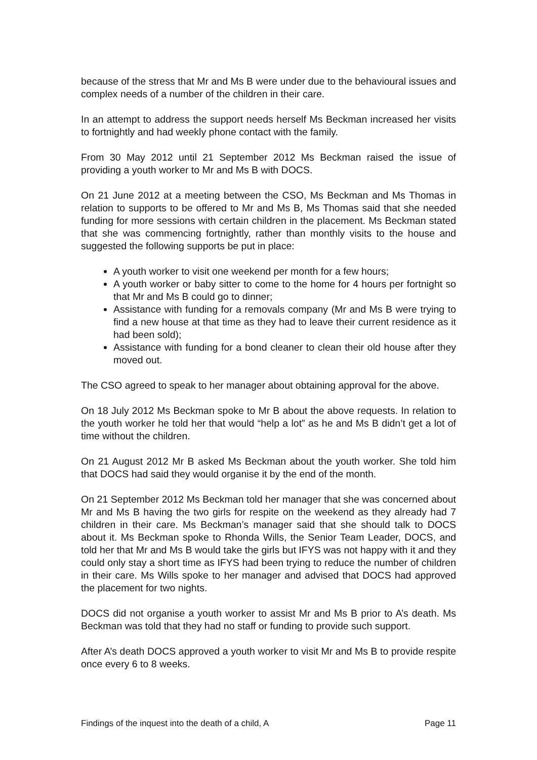because of the stress that Mr and Ms B were under due to the behavioural issues and complex needs of a number of the children in their care.
In an attempt to address the support needs herself Ms Beckman increased her visits to fortnightly and had weekly phone contact with the family.
From 30 May 2012 until 21 September 2012 Ms Beckman raised the issue of providing a youth worker to Mr and Ms B with DOCS.
On 21 June 2012 at a meeting between the CSO, Ms Beckman and Ms Thomas in relation to supports to be offered to Mr and Ms B, Ms Thomas said that she needed funding for more sessions with certain children in the placement. Ms Beckman stated that she was commencing fortnightly, rather than monthly visits to the house and suggested the following supports be put in place:
A youth worker to visit one weekend per month for a few hours;
A youth worker or baby sitter to come to the home for 4 hours per fortnight so that Mr and Ms B could go to dinner;
Assistance with funding for a removals company (Mr and Ms B were trying to find a new house at that time as they had to leave their current residence as it had been sold);
Assistance with funding for a bond cleaner to clean their old house after they moved out.
The CSO agreed to speak to her manager about obtaining approval for the above.
On 18 July 2012 Ms Beckman spoke to Mr B about the above requests. In relation to the youth worker he told her that would “help a lot” as he and Ms B didn’t get a lot of time without the children.
On 21 August 2012 Mr B asked Ms Beckman about the youth worker. She told him that DOCS had said they would organise it by the end of the month.
On 21 September 2012 Ms Beckman told her manager that she was concerned about Mr and Ms B having the two girls for respite on the weekend as they already had 7 children in their care. Ms Beckman’s manager said that she should talk to DOCS about it. Ms Beckman spoke to Rhonda Wills, the Senior Team Leader, DOCS, and told her that Mr and Ms B would take the girls but IFYS was not happy with it and they could only stay a short time as IFYS had been trying to reduce the number of children in their care. Ms Wills spoke to her manager and advised that DOCS had approved the placement for two nights.
DOCS did not organise a youth worker to assist Mr and Ms B prior to A’s death. Ms Beckman was told that they had no staff or funding to provide such support.
After A’s death DOCS approved a youth worker to visit Mr and Ms B to provide respite once every 6 to 8 weeks.
Findings of the inquest into the death of a child, A Page 11